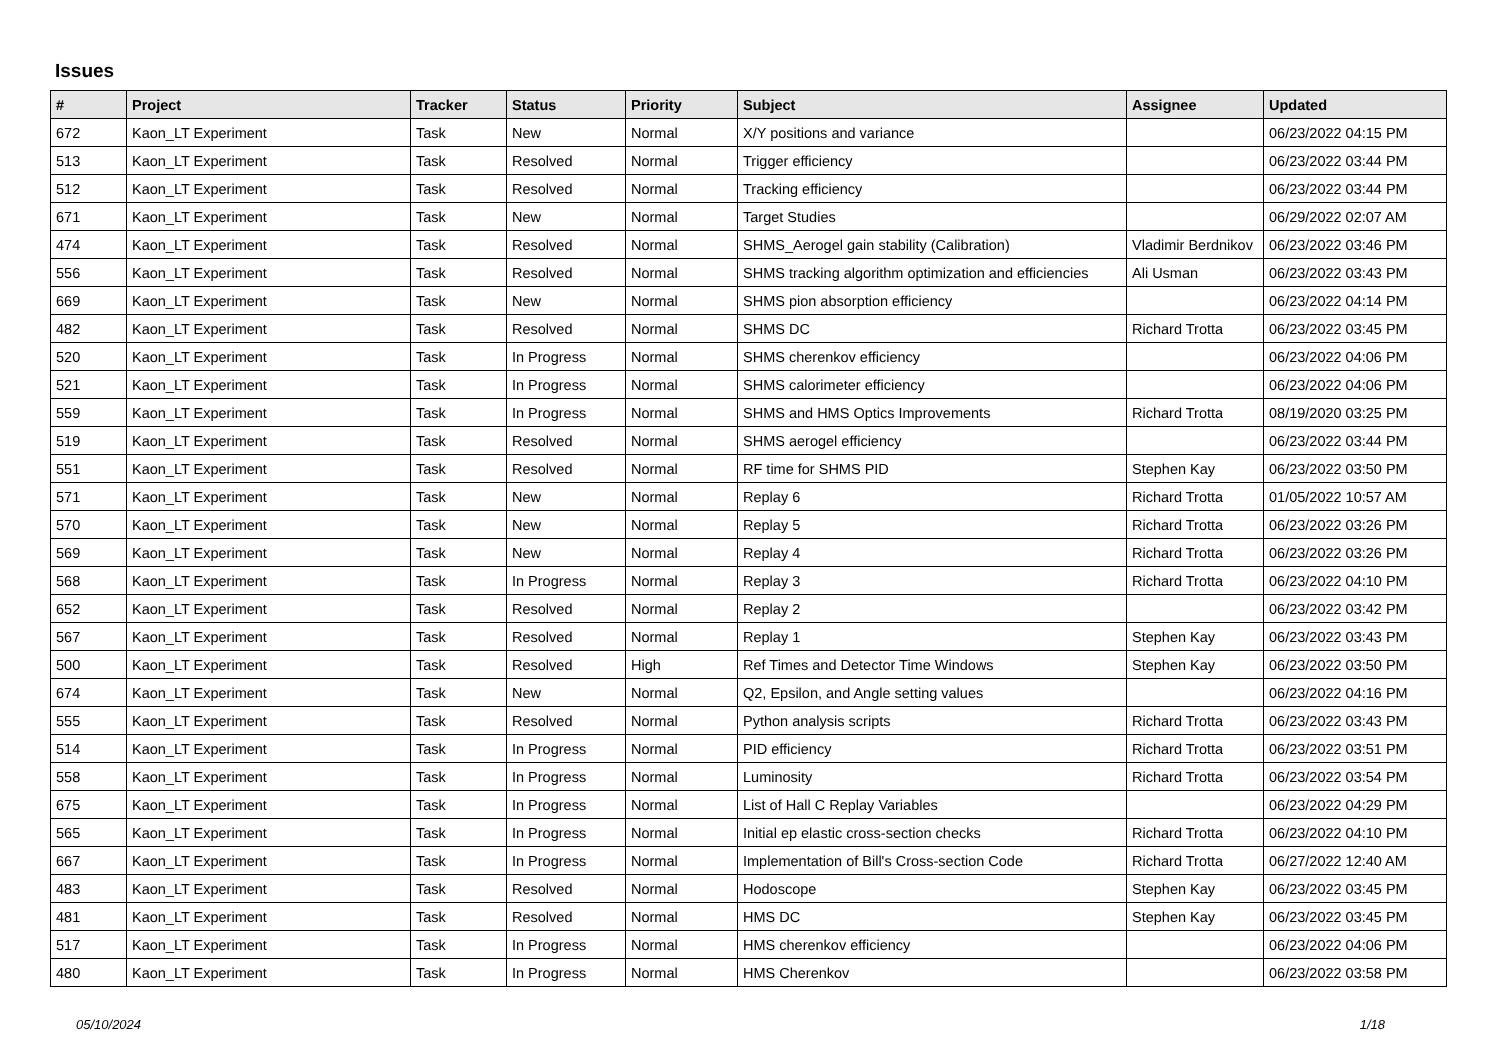Issues
| # | Project | Tracker | Status | Priority | Subject | Assignee | Updated |
| --- | --- | --- | --- | --- | --- | --- | --- |
| 672 | Kaon_LT Experiment | Task | New | Normal | X/Y positions and variance | | 06/23/2022 04:15 PM |
| 513 | Kaon_LT Experiment | Task | Resolved | Normal | Trigger efficiency | | 06/23/2022 03:44 PM |
| 512 | Kaon_LT Experiment | Task | Resolved | Normal | Tracking efficiency | | 06/23/2022 03:44 PM |
| 671 | Kaon_LT Experiment | Task | New | Normal | Target Studies | | 06/29/2022 02:07 AM |
| 474 | Kaon_LT Experiment | Task | Resolved | Normal | SHMS_Aerogel gain stability (Calibration) | Vladimir Berdnikov | 06/23/2022 03:46 PM |
| 556 | Kaon_LT Experiment | Task | Resolved | Normal | SHMS tracking algorithm optimization and efficiencies | Ali Usman | 06/23/2022 03:43 PM |
| 669 | Kaon_LT Experiment | Task | New | Normal | SHMS pion absorption efficiency | | 06/23/2022 04:14 PM |
| 482 | Kaon_LT Experiment | Task | Resolved | Normal | SHMS DC | Richard Trotta | 06/23/2022 03:45 PM |
| 520 | Kaon_LT Experiment | Task | In Progress | Normal | SHMS cherenkov efficiency | | 06/23/2022 04:06 PM |
| 521 | Kaon_LT Experiment | Task | In Progress | Normal | SHMS calorimeter efficiency | | 06/23/2022 04:06 PM |
| 559 | Kaon_LT Experiment | Task | In Progress | Normal | SHMS and HMS Optics Improvements | Richard Trotta | 08/19/2020 03:25 PM |
| 519 | Kaon_LT Experiment | Task | Resolved | Normal | SHMS aerogel efficiency | | 06/23/2022 03:44 PM |
| 551 | Kaon_LT Experiment | Task | Resolved | Normal | RF time for SHMS PID | Stephen Kay | 06/23/2022 03:50 PM |
| 571 | Kaon_LT Experiment | Task | New | Normal | Replay 6 | Richard Trotta | 01/05/2022 10:57 AM |
| 570 | Kaon_LT Experiment | Task | New | Normal | Replay 5 | Richard Trotta | 06/23/2022 03:26 PM |
| 569 | Kaon_LT Experiment | Task | New | Normal | Replay 4 | Richard Trotta | 06/23/2022 03:26 PM |
| 568 | Kaon_LT Experiment | Task | In Progress | Normal | Replay 3 | Richard Trotta | 06/23/2022 04:10 PM |
| 652 | Kaon_LT Experiment | Task | Resolved | Normal | Replay 2 | | 06/23/2022 03:42 PM |
| 567 | Kaon_LT Experiment | Task | Resolved | Normal | Replay 1 | Stephen Kay | 06/23/2022 03:43 PM |
| 500 | Kaon_LT Experiment | Task | Resolved | High | Ref Times and Detector Time Windows | Stephen Kay | 06/23/2022 03:50 PM |
| 674 | Kaon_LT Experiment | Task | New | Normal | Q2, Epsilon, and Angle setting values | | 06/23/2022 04:16 PM |
| 555 | Kaon_LT Experiment | Task | Resolved | Normal | Python analysis scripts | Richard Trotta | 06/23/2022 03:43 PM |
| 514 | Kaon_LT Experiment | Task | In Progress | Normal | PID efficiency | Richard Trotta | 06/23/2022 03:51 PM |
| 558 | Kaon_LT Experiment | Task | In Progress | Normal | Luminosity | Richard Trotta | 06/23/2022 03:54 PM |
| 675 | Kaon_LT Experiment | Task | In Progress | Normal | List of Hall C Replay Variables | | 06/23/2022 04:29 PM |
| 565 | Kaon_LT Experiment | Task | In Progress | Normal | Initial ep elastic cross-section checks | Richard Trotta | 06/23/2022 04:10 PM |
| 667 | Kaon_LT Experiment | Task | In Progress | Normal | Implementation of Bill's Cross-section Code | Richard Trotta | 06/27/2022 12:40 AM |
| 483 | Kaon_LT Experiment | Task | Resolved | Normal | Hodoscope | Stephen Kay | 06/23/2022 03:45 PM |
| 481 | Kaon_LT Experiment | Task | Resolved | Normal | HMS DC | Stephen Kay | 06/23/2022 03:45 PM |
| 517 | Kaon_LT Experiment | Task | In Progress | Normal | HMS cherenkov efficiency | | 06/23/2022 04:06 PM |
| 480 | Kaon_LT Experiment | Task | In Progress | Normal | HMS Cherenkov | | 06/23/2022 03:58 PM |
05/10/2024 1/18